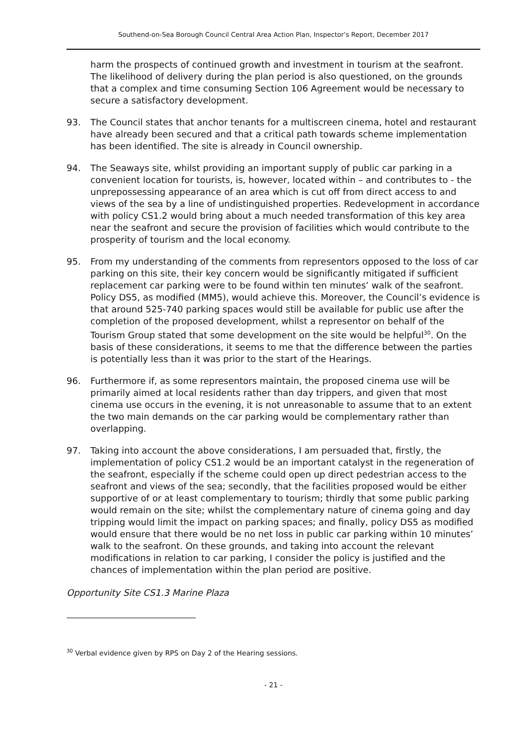Southend-on-Sea Borough Council Central Area Action Plan, Inspector’s Report, December 2017
harm the prospects of continued growth and investment in tourism at the seafront. The likelihood of delivery during the plan period is also questioned, on the grounds that a complex and time consuming Section 106 Agreement would be necessary to secure a satisfactory development.
93. The Council states that anchor tenants for a multiscreen cinema, hotel and restaurant have already been secured and that a critical path towards scheme implementation has been identified. The site is already in Council ownership.
94. The Seaways site, whilst providing an important supply of public car parking in a convenient location for tourists, is, however, located within – and contributes to - the unprepossessing appearance of an area which is cut off from direct access to and views of the sea by a line of undistinguished properties. Redevelopment in accordance with policy CS1.2 would bring about a much needed transformation of this key area near the seafront and secure the provision of facilities which would contribute to the prosperity of tourism and the local economy.
95. From my understanding of the comments from representors opposed to the loss of car parking on this site, their key concern would be significantly mitigated if sufficient replacement car parking were to be found within ten minutes’ walk of the seafront. Policy DS5, as modified (MM5), would achieve this. Moreover, the Council’s evidence is that around 525-740 parking spaces would still be available for public use after the completion of the proposed development, whilst a representor on behalf of the Tourism Group stated that some development on the site would be helpful<sup>30</sup>. On the basis of these considerations, it seems to me that the difference between the parties is potentially less than it was prior to the start of the Hearings.
96. Furthermore if, as some representors maintain, the proposed cinema use will be primarily aimed at local residents rather than day trippers, and given that most cinema use occurs in the evening, it is not unreasonable to assume that to an extent the two main demands on the car parking would be complementary rather than overlapping.
97. Taking into account the above considerations, I am persuaded that, firstly, the implementation of policy CS1.2 would be an important catalyst in the regeneration of the seafront, especially if the scheme could open up direct pedestrian access to the seafront and views of the sea; secondly, that the facilities proposed would be either supportive of or at least complementary to tourism; thirdly that some public parking would remain on the site; whilst the complementary nature of cinema going and day tripping would limit the impact on parking spaces; and finally, policy DS5 as modified would ensure that there would be no net loss in public car parking within 10 minutes’ walk to the seafront. On these grounds, and taking into account the relevant modifications in relation to car parking, I consider the policy is justified and the chances of implementation within the plan period are positive.
Opportunity Site CS1.3 Marine Plaza
<sup>30</sup> Verbal evidence given by RPS on Day 2 of the Hearing sessions.
- 21 -